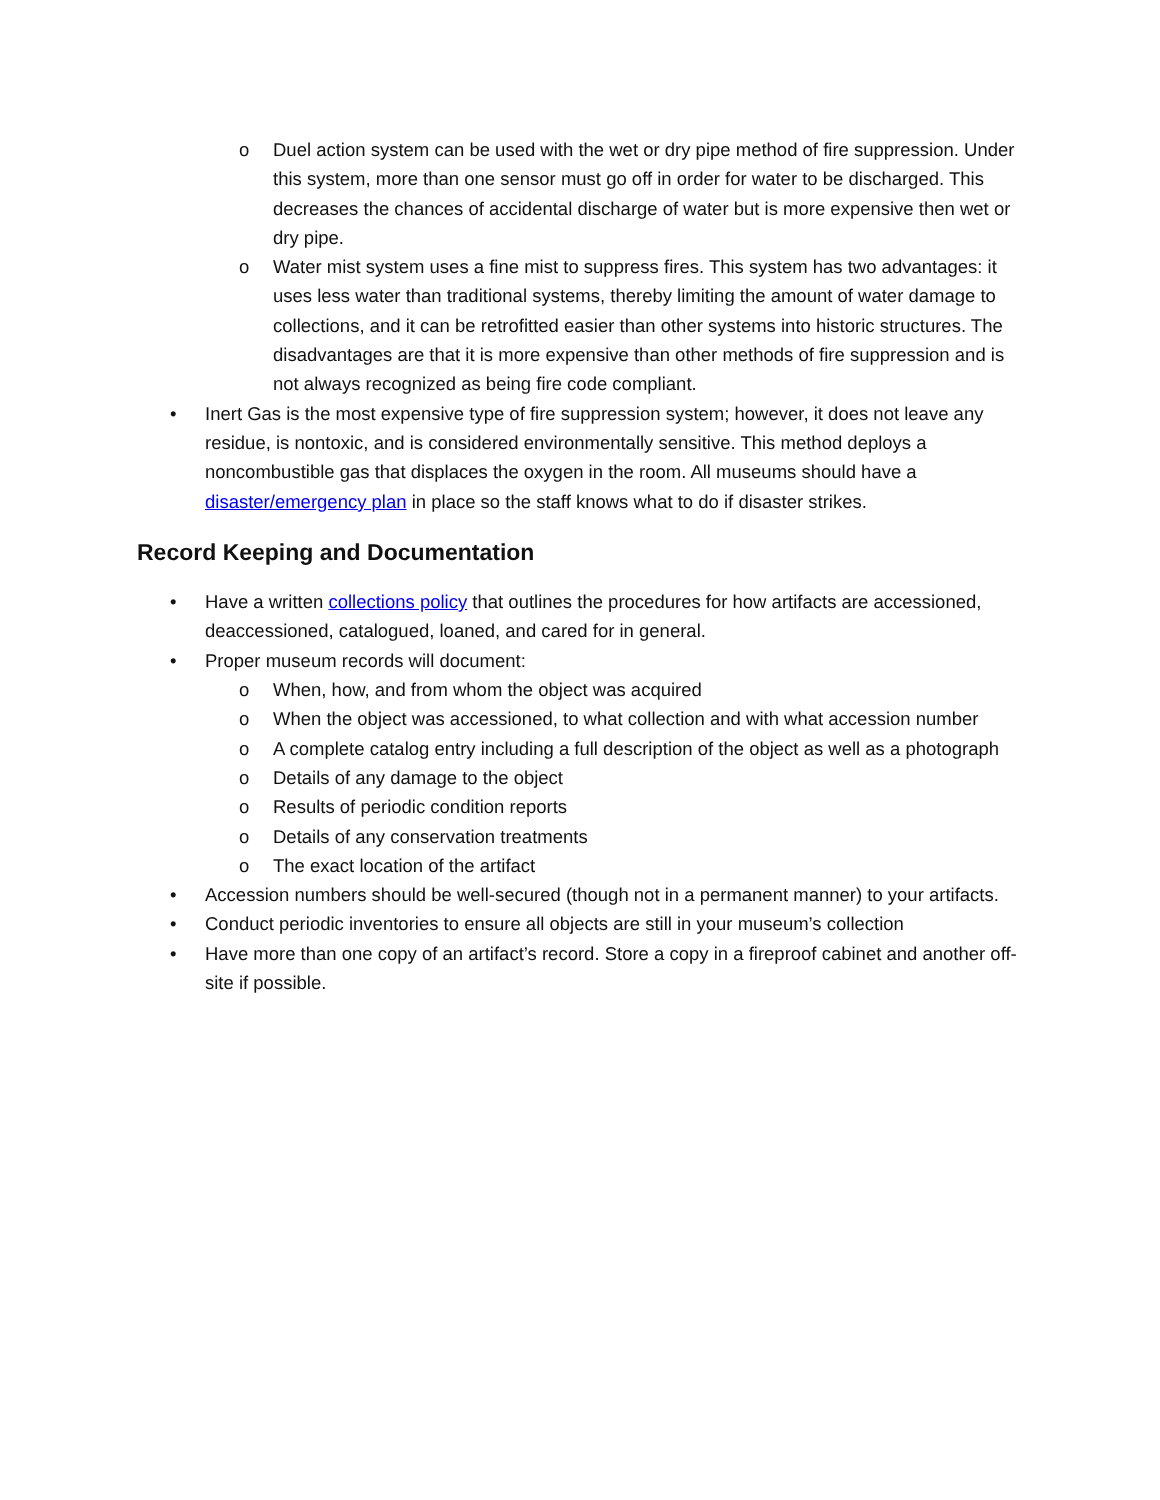o Duel action system can be used with the wet or dry pipe method of fire suppression. Under this system, more than one sensor must go off in order for water to be discharged. This decreases the chances of accidental discharge of water but is more expensive then wet or dry pipe.
o Water mist system uses a fine mist to suppress fires. This system has two advantages: it uses less water than traditional systems, thereby limiting the amount of water damage to collections, and it can be retrofitted easier than other systems into historic structures. The disadvantages are that it is more expensive than other methods of fire suppression and is not always recognized as being fire code compliant.
• Inert Gas is the most expensive type of fire suppression system; however, it does not leave any residue, is nontoxic, and is considered environmentally sensitive. This method deploys a noncombustible gas that displaces the oxygen in the room. All museums should have a disaster/emergency plan in place so the staff knows what to do if disaster strikes.
Record Keeping and Documentation
• Have a written collections policy that outlines the procedures for how artifacts are accessioned, deaccessioned, catalogued, loaned, and cared for in general.
• Proper museum records will document:
o When, how, and from whom the object was acquired
o When the object was accessioned, to what collection and with what accession number
o A complete catalog entry including a full description of the object as well as a photograph
o Details of any damage to the object
o Results of periodic condition reports
o Details of any conservation treatments
o The exact location of the artifact
• Accession numbers should be well-secured (though not in a permanent manner) to your artifacts.
• Conduct periodic inventories to ensure all objects are still in your museum’s collection
• Have more than one copy of an artifact’s record. Store a copy in a fireproof cabinet and another off-site if possible.